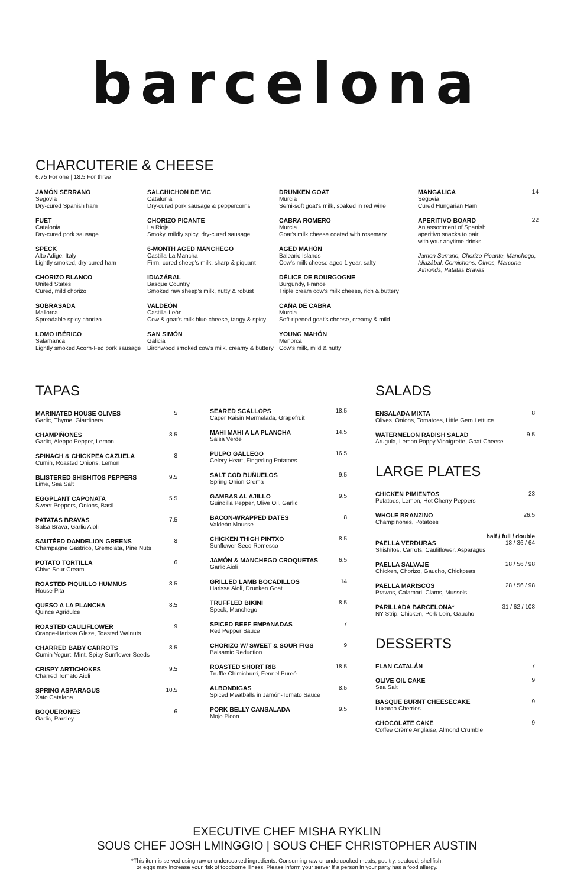barcelona
CHARCUTERIE & CHEESE
6.75 For one | 18.5 For three
JAMÓN SERRANO
Segovia
Dry-cured Spanish ham
FUET
Catalonia
Dry-cured pork sausage
SPECK
Alto Adige, Italy
Lightly smoked, dry-cured ham
CHORIZO BLANCO
United States
Cured, mild chorizo
SOBRASADA
Mallorca
Spreadable spicy chorizo
LOMO IBÉRICO
Salamanca
Lightly smoked Acorn-Fed pork sausage
SALCHICHON DE VIC
Catalonia
Dry-cured pork sausage & peppercorns
CHORIZO PICANTE
La Rioja
Smoky, mildly spicy, dry-cured sausage
6-MONTH AGED MANCHEGO
Castilla-La Mancha
Firm, cured sheep's milk, sharp & piquant
IDIAZÁBAL
Basque Country
Smoked raw sheep's milk, nutty & robust
VALDEÓN
Castilla-León
Cow & goat's milk blue cheese, tangy & spicy
SAN SIMÓN
Galicia
Birchwood smoked cow's milk, creamy & buttery
DRUNKEN GOAT
Murcia
Semi-soft goat's milk, soaked in red wine
CABRA ROMERO
Murcia
Goat's milk cheese coated with rosemary
AGED MAHÓN
Balearic Islands
Cow's milk cheese aged 1 year, salty
DÉLICE DE BOURGOGNE
Burgundy, France
Triple cream cow's milk cheese, rich & buttery
CAÑA DE CABRA
Murcia
Soft-ripened goat's cheese, creamy & mild
YOUNG MAHÓN
Menorca
Cow's milk, mild & nutty
MANGALICA
Segovia
Cured Hungarian Ham 14
APERITIVO BOARD
An assortment of Spanish
aperitivo snacks to pair
with your anytime drinks 22
Jamon Serrano, Chorizo Picante, Manchego, Idiazábal, Cornichons, Olives, Marcona Almonds, Patatas Bravas
TAPAS
MARINATED HOUSE OLIVES
Garlic, Thyme, Giardinera 5
CHAMPIÑONES
Garlic, Aleppo Pepper, Lemon 8.5
SPINACH & CHICKPEA CAZUELA
Cumin, Roasted Onions, Lemon 8
BLISTERED SHISHITOS PEPPERS
Lime, Sea Salt 9.5
EGGPLANT CAPONATA
Sweet Peppers, Onions, Basil 5.5
PATATAS BRAVAS
Salsa Brava, Garlic Aioli 7.5
SAUTÉED DANDELION GREENS
Champagne Gastrico, Gremolata, Pine Nuts 8
POTATO TORTILLA
Chive Sour Cream 6
ROASTED PIQUILLO HUMMUS
House Pita 8.5
QUESO A LA PLANCHA
Quince Agridulce 8.5
ROASTED CAULIFLOWER
Orange-Harissa Glaze, Toasted Walnuts 9
CHARRED BABY CARROTS
Cumin Yogurt, Mint, Spicy Sunflower Seeds 8.5
CRISPY ARTICHOKES
Charred Tomato Aioli 9.5
SPRING ASPARAGUS
Xato Catalana 10.5
BOQUERONES
Garlic, Parsley 6
SEARED SCALLOPS
Caper Raisin Mermelada, Grapefruit 18.5
MAHI MAHI A LA PLANCHA
Salsa Verde 14.5
PULPO GALLEGO
Celery Heart, Fingerling Potatoes 16.5
SALT COD BUÑUELOS
Spring Onion Crema 9.5
GAMBAS AL AJILLO
Guindilla Pepper, Olive Oil, Garlic 9.5
BACON-WRAPPED DATES
Valdeón Mousse 8
CHICKEN THIGH PINTXO
Sunflower Seed Romesco 8.5
JAMÓN & MANCHEGO CROQUETAS
Garlic Aioli 6.5
GRILLED LAMB BOCADILLOS
Harissa Aioli, Drunken Goat 14
TRUFFLED BIKINI
Speck, Manchego 8.5
SPICED BEEF EMPANADAS
Red Pepper Sauce 7
CHORIZO W/ SWEET & SOUR FIGS
Balsamic Reduction 9
ROASTED SHORT RIB
Truffle Chimichurri, Fennel Pureé 18.5
ALBONDIGAS
Spiced Meatballs in Jamón-Tomato Sauce 8.5
PORK BELLY CANSALADA
Mojo Picon 9.5
SALADS
ENSALADA MIXTA
Olives, Onions, Tomatoes, Little Gem Lettuce 8
WATERMELON RADISH SALAD
Arugula, Lemon Poppy Vinaigrette, Goat Cheese 9.5
LARGE PLATES
CHICKEN PIMIENTOS
Potatoes, Lemon, Hot Cherry Peppers 23
WHOLE BRANZINO
Champiñones, Potatoes 26.5
half / full / double
PAELLA VERDURAS
Shishitos, Carrots, Cauliflower, Asparagus 18 / 36 / 64
PAELLA SALVAJE
Chicken, Chorizo, Gaucho, Chickpeas 28 / 56 / 98
PAELLA MARISCOS
Prawns, Calamari, Clams, Mussels 28 / 56 / 98
PARILLADA BARCELONA*
NY Strip, Chicken, Pork Loin, Gaucho 31 / 62 / 108
DESSERTS
FLAN CATALÁN 7
OLIVE OIL CAKE
Sea Salt 9
BASQUE BURNT CHEESECAKE
Luxardo Cherries 9
CHOCOLATE CAKE
Coffee Crème Anglaise, Almond Crumble 9
EXECUTIVE CHEF MISHA RYKLIN
SOUS CHEF JOSH LMINGGIO | SOUS CHEF CHRISTOPHER AUSTIN
*This item is served using raw or undercooked ingredients. Consuming raw or undercooked meats, poultry, seafood, shellfish,
or eggs may increase your risk of foodborne illness. Please inform your server if a person in your party has a food allergy.